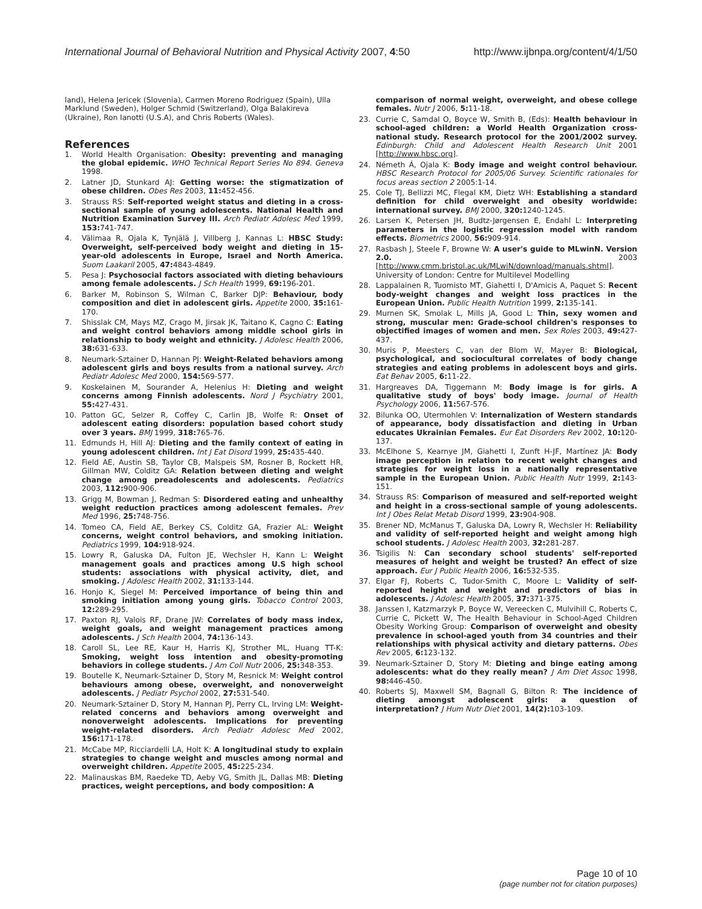International Journal of Behavioral Nutrition and Physical Activity 2007, 4:50 http://www.ijbnpa.org/content/4/1/50
land), Helena Jericek (Slovenia), Carmen Moreno Rodriguez (Spain), Ulla Marklund (Sweden), Holger Schmid (Switzerland), Olga Balakireva (Ukraine), Ron Ianotti (U.S.A), and Chris Roberts (Wales).
References
1. World Health Organisation: Obesity: preventing and managing the global epidemic. WHO Technical Report Series No 894. Geneva 1998.
2. Latner JD, Stunkard AJ: Getting worse: the stigmatization of obese children. Obes Res 2003, 11: 452-456.
3. Strauss RS: Self-reported weight status and dieting in a cross-sectional sample of young adolescents. National Health and Nutrition Examination Survey III. Arch Pediatr Adolesc Med 1999, 153: 741-747.
4. Välimaa R, Ojala K, Tynjälä J, Villberg J, Kannas L: HBSC Study: Overweight, self-perceived body weight and dieting in 15-year-old adolescents in Europe, Israel and North America. Suom Laakaril 2005, 47: 4843-4849.
5. Pesa J: Psychosocial factors associated with dieting behaviours among female adolescents. J Sch Health 1999, 69: 196-201.
6. Barker M, Robinson S, Wilman C, Barker DJP: Behaviour, body composition and diet in adolescent girls. Appetite 2000, 35: 161-170.
7. Shisslak CM, Mays MZ, Crago M, Jirsak JK, Taitano K, Cagno C: Eating and weight control behaviors among middle school girls in relationship to body weight and ethnicity. J Adolesc Health 2006, 38: 631-633.
8. Neumark-Sztainer D, Hannan PJ: Weight-Related behaviors among adolescent girls and boys results from a national survey. Arch Pediatr Adolesc Med 2000, 154: 569-577.
9. Koskelainen M, Sourander A, Helenius H: Dieting and weight concerns among Finnish adolescents. Nord J Psychiatry 2001, 55: 427-431.
10. Patton GC, Selzer R, Coffey C, Carlin JB, Wolfe R: Onset of adolescent eating disorders: population based cohort study over 3 years. BMJ 1999, 318: 765-76.
11. Edmunds H, Hill AJ: Dieting and the family context of eating in young adolescent children. Int J Eat Disord 1999, 25: 435-440.
12. Field AE, Austin SB, Taylor CB, Malspeis SM, Rosner B, Rockett HR, Gillman MW, Colditz GA: Relation between dieting and weight change among preadolescents and adolescents. Pediatrics 2003, 112: 900-906.
13. Grigg M, Bowman J, Redman S: Disordered eating and unhealthy weight reduction practices among adolescent females. Prev Med 1996, 25: 748-756.
14. Tomeo CA, Field AE, Berkey CS, Colditz GA, Frazier AL: Weight concerns, weight control behaviors, and smoking initiation. Pediatrics 1999, 104: 918-924.
15. Lowry R, Galuska DA, Fulton JE, Wechsler H, Kann L: Weight management goals and practices among U.S high school students: associations with physical activity, diet, and smoking. J Adolesc Health 2002, 31: 133-144.
16. Honjo K, Siegel M: Perceived importance of being thin and smoking initiation among young girls. Tobacco Control 2003, 12: 289-295.
17. Paxton RJ, Valois RF, Drane JW: Correlates of body mass index, weight goals, and weight management practices among adolescents. J Sch Health 2004, 74: 136-143.
18. Caroll SL, Lee RE, Kaur H, Harris KJ, Strother ML, Huang TT-K: Smoking, weight loss intention and obesity-promoting behaviors in college students. J Am Coll Nutr 2006, 25: 348-353.
19. Boutelle K, Neumark-Sztainer D, Story M, Resnick M: Weight control behaviours among obese, overweight, and nonoverweight adolescents. J Pediatr Psychol 2002, 27: 531-540.
20. Neumark-Sztainer D, Story M, Hannan PJ, Perry CL, Irving LM: Weight-related concerns and behaviors among overweight and nonoverweight adolescents. Implications for preventing weight-related disorders. Arch Pediatr Adolesc Med 2002, 156: 171-178.
21. McCabe MP, Ricciardelli LA, Holt K: A longitudinal study to explain strategies to change weight and muscles among normal and overweight children. Appetite 2005, 45: 225-234.
22. Malinauskas BM, Raedeke TD, Aeby VG, Smith JL, Dallas MB: Dieting practices, weight perceptions, and body composition: A
comparison of normal weight, overweight, and obese college females. Nutr J 2006, 5: 11-18.
23. Currie C, Samdal O, Boyce W, Smith B, (Eds): Health behaviour in school-aged children: a World Health Organization cross-national study. Research protocol for the 2001/2002 survey. Edinburgh: Child and Adolescent Health Research Unit 2001 [http://www.hbsc.org].
24. Németh Á, Ojala K: Body image and weight control behaviour. HBSC Research Protocol for 2005/06 Survey. Scientific rationales for focus areas section 2 2005:1-14.
25. Cole TJ, Bellizzi MC, Flegal KM, Dietz WH: Establishing a standard definition for child overweight and obesity worldwide: international survey. BMJ 2000, 320: 1240-1245.
26. Larsen K, Petersen JH, Budtz-Jørgensen E, Endahl L: Interpreting parameters in the logistic regression model with random effects. Biometrics 2000, 56: 909-914.
27. Rasbash J, Steele F, Browne W: A user's guide to MLwinN. Version 2.0. 2003 [http://www.cmm.bristol.ac.uk/MLwiN/download/manuals.shtml]. University of London: Centre for Multilevel Modelling
28. Lappalainen R, Tuomisto MT, Giahetti I, D'Amicis A, Paquet S: Recent body-weight changes and weight loss practices in the European Union. Public Health Nutrition 1999, 2: 135-141.
29. Murnen SK, Smolak L, Mills JA, Good L: Thin, sexy women and strong, muscular men: Grade-school children's responses to objectified images of women and men. Sex Roles 2003, 49: 427-437.
30. Muris P, Meesters C, van der Blom W, Mayer B: Biological, psychological, and sociocultural correlates of body change strategies and eating problems in adolescent boys and girls. Eat Behav 2005, 6: 11-22.
31. Hargreaves DA, Tiggemann M: Body image is for girls. A qualitative study of boys' body image. Journal of Health Psychology 2006, 11: 567-576.
32. Bilunka OO, Utermohlen V: Internalization of Western standards of appearance, body dissatisfaction and dieting in Urban educates Ukrainian Females. Eur Eat Disorders Rev 2002, 10: 120-137.
33. McElhone S, Kearnye JM, Giahetti I, Zunft H-JF, Martínez JA: Body image perception in relation to recent weight changes and strategies for weight loss in a nationally representative sample in the European Union. Public Health Nutr 1999, 2: 143-151.
34. Strauss RS: Comparison of measured and self-reported weight and height in a cross-sectional sample of young adolescents. Int J Obes Relat Metab Disord 1999, 23: 904-908.
35. Brener ND, McManus T, Galuska DA, Lowry R, Wechsler H: Reliability and validity of self-reported height and weight among high school students. J Adolesc Health 2003, 32: 281-287.
36. Tsigilis N: Can secondary school students' self-reported measures of height and weight be trusted? An effect of size approach. Eur J Public Health 2006, 16: 532-535.
37. Elgar FJ, Roberts C, Tudor-Smith C, Moore L: Validity of self-reported height and weight and predictors of bias in adolescents. J Adolesc Health 2005, 37: 371-375.
38. Janssen I, Katzmarzyk P, Boyce W, Vereecken C, Mulvihill C, Roberts C, Currie C, Pickett W, The Health Behaviour in School-Aged Children Obesity Working Group: Comparison of overweight and obesity prevalence in school-aged youth from 34 countries and their relationships with physical activity and dietary patterns. Obes Rev 2005, 6: 123-132.
39. Neumark-Sztainer D, Story M: Dieting and binge eating among adolescents: what do they really mean? J Am Diet Assoc 1998, 98: 446-450.
40. Roberts SJ, Maxwell SM, Bagnall G, Bilton R: The incidence of dieting amongst adolescent girls: a question of interpretation? J Hum Nutr Diet 2001, 14(2): 103-109.
Page 10 of 10
(page number not for citation purposes)